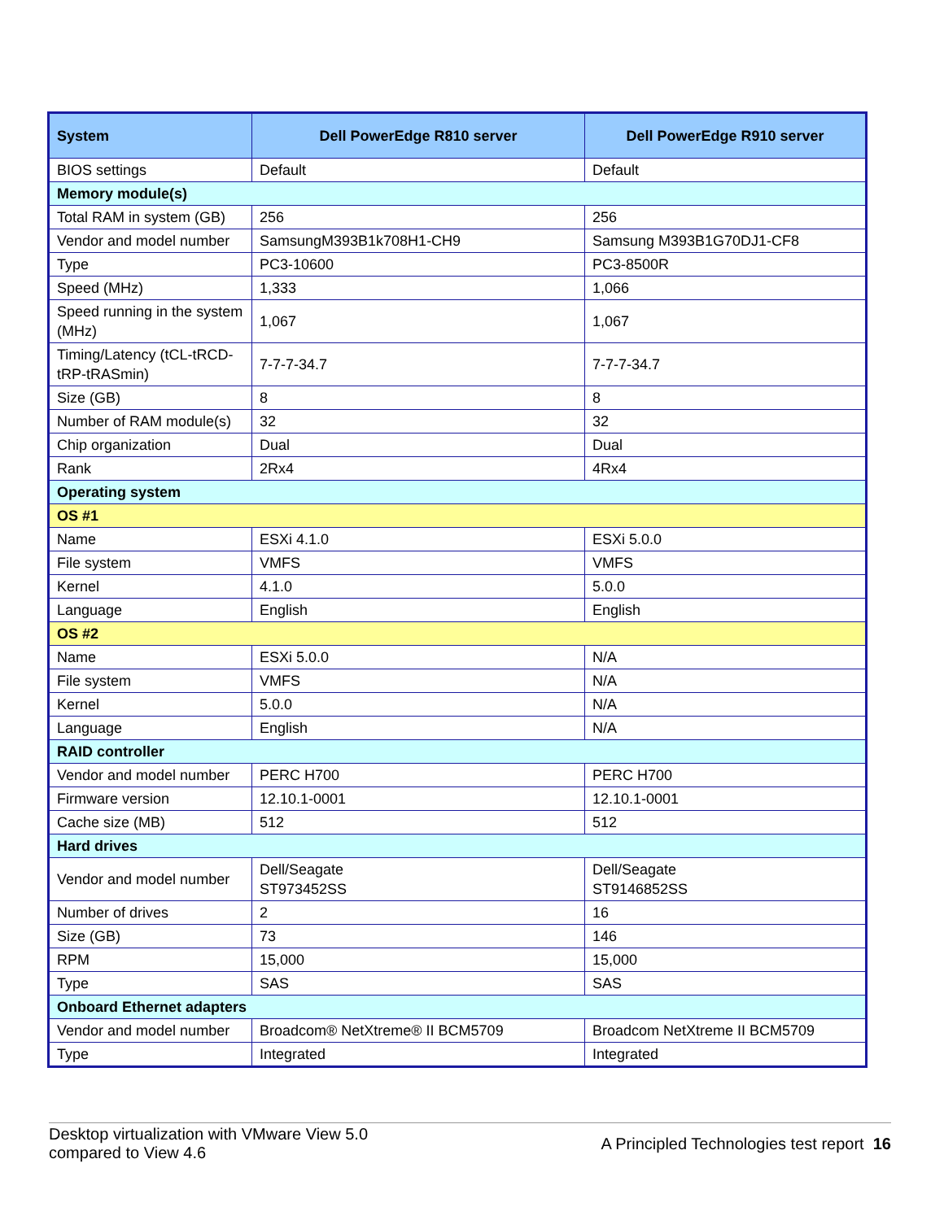| System | Dell PowerEdge R810 server | Dell PowerEdge R910 server |
| --- | --- | --- |
| BIOS settings | Default | Default |
| Memory module(s) | | |
| Total RAM in system (GB) | 256 | 256 |
| Vendor and model number | SamsungM393B1k708H1-CH9 | Samsung M393B1G70DJ1-CF8 |
| Type | PC3-10600 | PC3-8500R |
| Speed (MHz) | 1,333 | 1,066 |
| Speed running in the system (MHz) | 1,067 | 1,067 |
| Timing/Latency (tCL-tRCD-tRP-tRASmin) | 7-7-7-34.7 | 7-7-7-34.7 |
| Size (GB) | 8 | 8 |
| Number of RAM module(s) | 32 | 32 |
| Chip organization | Dual | Dual |
| Rank | 2Rx4 | 4Rx4 |
| Operating system | | |
| OS #1 | | |
| Name | ESXi 4.1.0 | ESXi 5.0.0 |
| File system | VMFS | VMFS |
| Kernel | 4.1.0 | 5.0.0 |
| Language | English | English |
| OS #2 | | |
| Name | ESXi 5.0.0 | N/A |
| File system | VMFS | N/A |
| Kernel | 5.0.0 | N/A |
| Language | English | N/A |
| RAID controller | | |
| Vendor and model number | PERC H700 | PERC H700 |
| Firmware version | 12.10.1-0001 | 12.10.1-0001 |
| Cache size (MB) | 512 | 512 |
| Hard drives | | |
| Vendor and model number | Dell/Seagate ST973452SS | Dell/Seagate ST9146852SS |
| Number of drives | 2 | 16 |
| Size (GB) | 73 | 146 |
| RPM | 15,000 | 15,000 |
| Type | SAS | SAS |
| Onboard Ethernet adapters | | |
| Vendor and model number | Broadcom® NetXtreme® II BCM5709 | Broadcom NetXtreme II BCM5709 |
| Type | Integrated | Integrated |
Desktop virtualization with VMware View 5.0
compared to View 4.6
A Principled Technologies test report 16